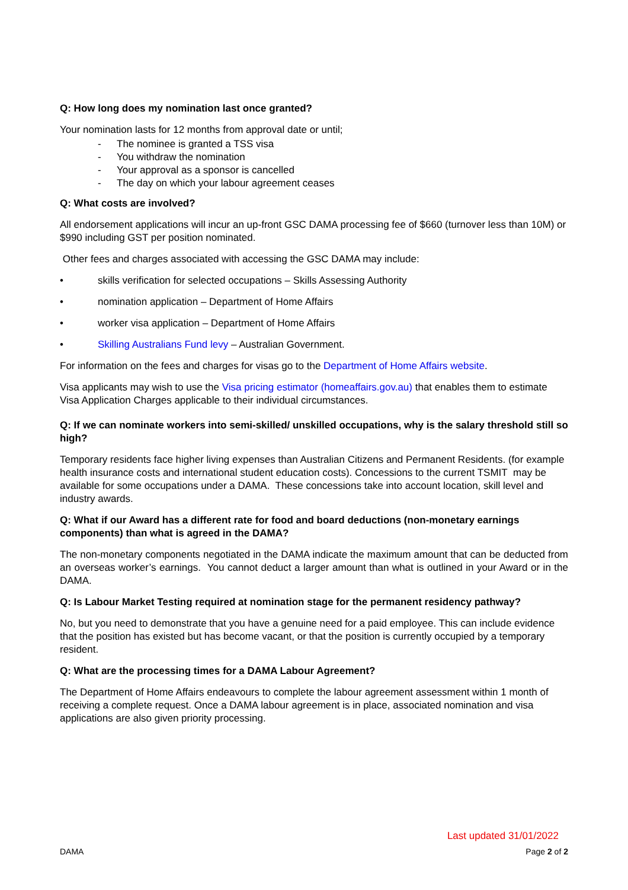Q: How long does my nomination last once granted?
Your nomination lasts for 12 months from approval date or until;
- The nominee is granted a TSS visa
- You withdraw the nomination
- Your approval as a sponsor is cancelled
- The day on which your labour agreement ceases
Q: What costs are involved?
All endorsement applications will incur an up-front GSC DAMA processing fee of $660 (turnover less than 10M) or $990 including GST per position nominated.
Other fees and charges associated with accessing the GSC DAMA may include:
• skills verification for selected occupations – Skills Assessing Authority
• nomination application – Department of Home Affairs
• worker visa application – Department of Home Affairs
• Skilling Australians Fund levy – Australian Government.
For information on the fees and charges for visas go to the Department of Home Affairs website.
Visa applicants may wish to use the Visa pricing estimator (homeaffairs.gov.au) that enables them to estimate Visa Application Charges applicable to their individual circumstances.
Q: If we can nominate workers into semi-skilled/ unskilled occupations, why is the salary threshold still so high?
Temporary residents face higher living expenses than Australian Citizens and Permanent Residents. (for example health insurance costs and international student education costs). Concessions to the current TSMIT may be available for some occupations under a DAMA. These concessions take into account location, skill level and industry awards.
Q: What if our Award has a different rate for food and board deductions (non-monetary earnings components) than what is agreed in the DAMA?
The non-monetary components negotiated in the DAMA indicate the maximum amount that can be deducted from an overseas worker’s earnings. You cannot deduct a larger amount than what is outlined in your Award or in the DAMA.
Q: Is Labour Market Testing required at nomination stage for the permanent residency pathway?
No, but you need to demonstrate that you have a genuine need for a paid employee. This can include evidence that the position has existed but has become vacant, or that the position is currently occupied by a temporary resident.
Q: What are the processing times for a DAMA Labour Agreement?
The Department of Home Affairs endeavours to complete the labour agreement assessment within 1 month of receiving a complete request. Once a DAMA labour agreement is in place, associated nomination and visa applications are also given priority processing.
Last updated 31/01/2022
DAMA Page 2 of 2